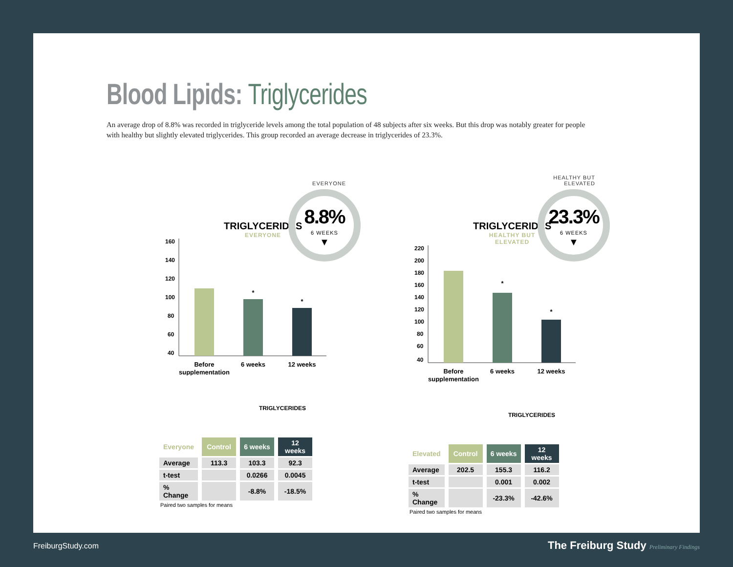Blood Lipids: Triglycerides
An average drop of 8.8% was recorded in triglyceride levels among the total population of 48 subjects after six weeks. But this drop was notably greater for people with healthy but slightly elevated triglycerides. This group recorded an average decrease in triglycerides of 23.3%.
EVERYONE
8.8%
6 WEEKS
▼
TRIGLYCERIDES
EVERYONE
160
140
120
100
80
60
40
Before
supplementation
6 weeks
12 weeks
*
*
TRIGLYCERIDES
| Everyone | Control | 6 weeks | 12 weeks |
| --- | --- | --- | --- |
| Average | 113.3 | 103.3 | 92.3 |
| t-test | | 0.0266 | 0.0045 |
| % Change | | -8.8% | -18.5% |
Paired two samples for means
HEALTHY BUT
ELEVATED
23.3%
6 WEEKS
▼
TRIGLYCERIDES
HEALTHY BUT ELEVATED
220
200
180
160
140
120
100
80
60
40
Before
supplementation
6 weeks
12 weeks
*
*
TRIGLYCERIDES
| Elevated | Control | 6 weeks | 12 weeks |
| --- | --- | --- | --- |
| Average | 202.5 | 155.3 | 116.2 |
| t-test | | 0.001 | 0.002 |
| % Change | | -23.3% | -42.6% |
Paired two samples for means
FreiburgStudy.com
The Freiburg Study Preliminary Findings